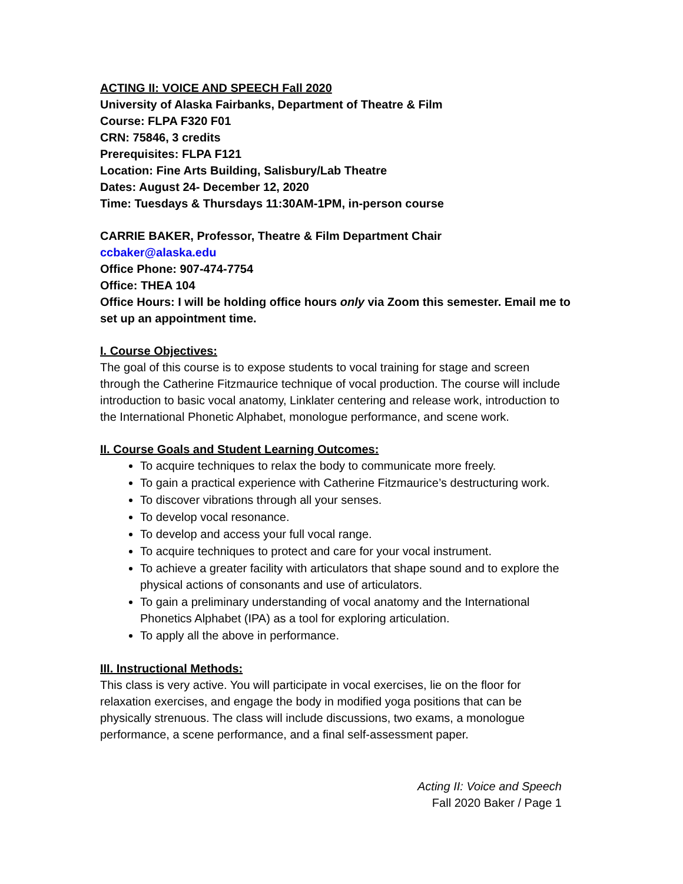ACTING II: VOICE AND SPEECH Fall 2020
University of Alaska Fairbanks, Department of Theatre & Film
Course: FLPA F320 F01
CRN: 75846, 3 credits
Prerequisites: FLPA F121
Location: Fine Arts Building, Salisbury/Lab Theatre
Dates: August 24- December 12, 2020
Time: Tuesdays & Thursdays 11:30AM-1PM, in-person course
CARRIE BAKER, Professor, Theatre & Film Department Chair
ccbaker@alaska.edu
Office Phone: 907-474-7754
Office: THEA 104
Office Hours: I will be holding office hours only via Zoom this semester. Email me to set up an appointment time.
I. Course Objectives:
The goal of this course is to expose students to vocal training for stage and screen through the Catherine Fitzmaurice technique of vocal production. The course will include introduction to basic vocal anatomy, Linklater centering and release work, introduction to the International Phonetic Alphabet, monologue performance, and scene work.
II. Course Goals and Student Learning Outcomes:
To acquire techniques to relax the body to communicate more freely.
To gain a practical experience with Catherine Fitzmaurice’s destructuring work.
To discover vibrations through all your senses.
To develop vocal resonance.
To develop and access your full vocal range.
To acquire techniques to protect and care for your vocal instrument.
To achieve a greater facility with articulators that shape sound and to explore the physical actions of consonants and use of articulators.
To gain a preliminary understanding of vocal anatomy and the International Phonetics Alphabet (IPA) as a tool for exploring articulation.
To apply all the above in performance.
III. Instructional Methods:
This class is very active. You will participate in vocal exercises, lie on the floor for relaxation exercises, and engage the body in modified yoga positions that can be physically strenuous. The class will include discussions, two exams, a monologue performance, a scene performance, and a final self-assessment paper.
Acting II: Voice and Speech
Fall 2020 Baker / Page 1